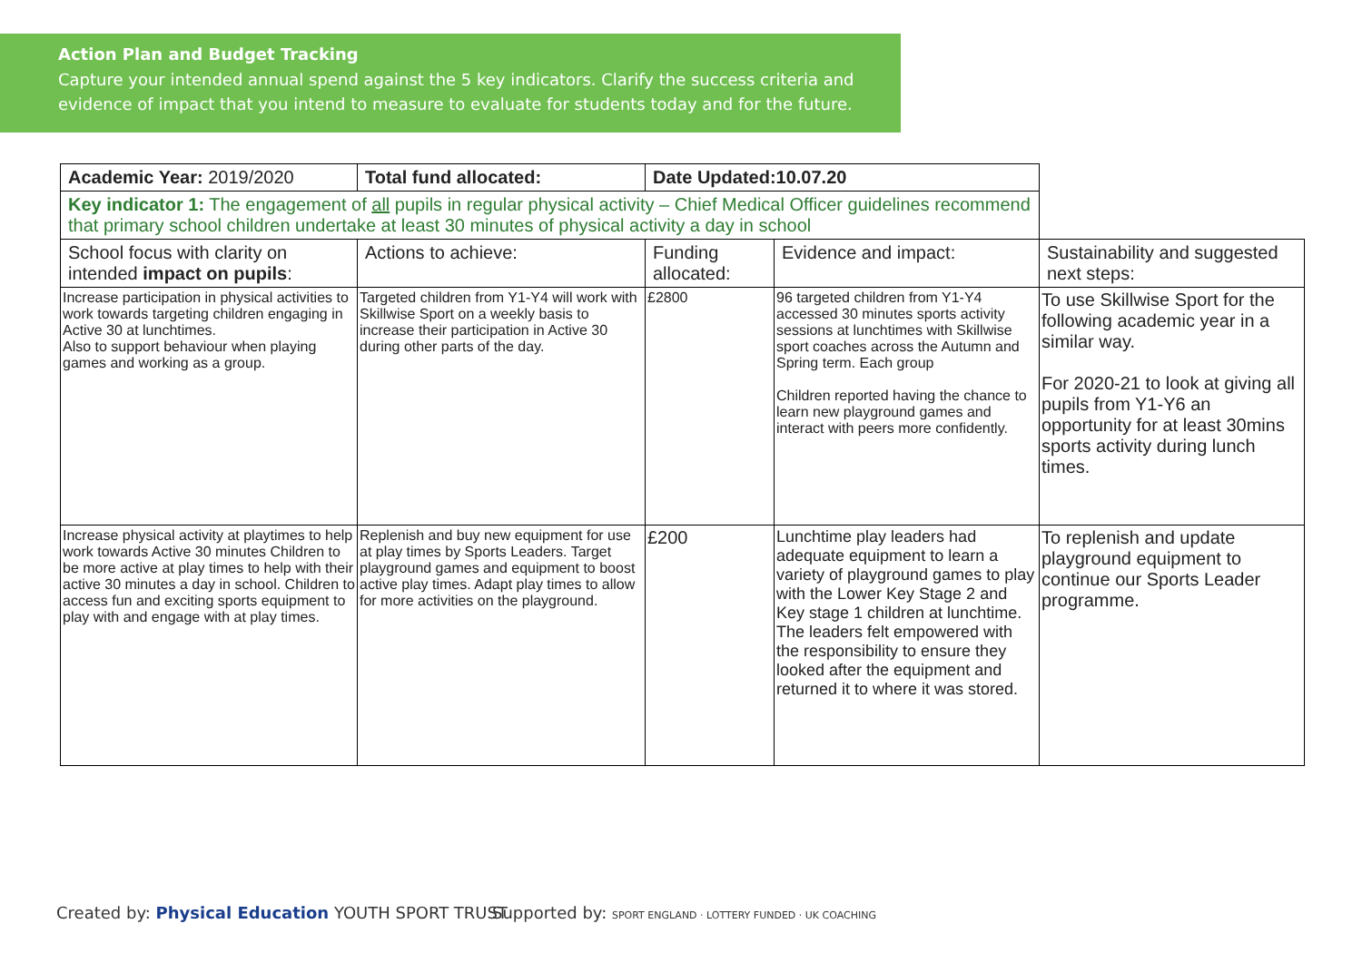Action Plan and Budget Tracking
Capture your intended annual spend against the 5 key indicators. Clarify the success criteria and evidence of impact that you intend to measure to evaluate for students today and for the future.
| Academic Year: 2019/2020 | Total fund allocated: | Date Updated:10.07.20 | | |
| Key indicator 1: The engagement of all pupils in regular physical activity – Chief Medical Officer guidelines recommend that primary school children undertake at least 30 minutes of physical activity a day in school | | | | |
| School focus with clarity on intended impact on pupils : | Actions to achieve: | Funding allocated: | Evidence and impact: | Sustainability and suggested next steps: |
| Increase participation in physical activities to work towards targeting children engaging in Active 30 at lunchtimes. Also to support behaviour when playing games and working as a group. | Targeted children from Y1-Y4 will work with Skillwise Sport on a weekly basis to increase their participation in Active 30 during other parts of the day. | £2800 | 96 targeted children from Y1-Y4 accessed 30 minutes sports activity sessions at lunchtimes with Skillwise sport coaches across the Autumn and Spring term. Each group Children reported having the chance to learn new playground games and interact with peers more confidently. | To use Skillwise Sport for the following academic year in a similar way. For 2020-21 to look at giving all pupils from Y1-Y6 an opportunity for at least 30mins sports activity during lunch times. |
| Increase physical activity at playtimes to help work towards Active 30 minutes Children to be more active at play times to help with their active 30 minutes a day in school. Children to access fun and exciting sports equipment to play with and engage with at play times. | Replenish and buy new equipment for use at play times by Sports Leaders. Target playground games and equipment to boost active play times. Adapt play times to allow for more activities on the playground. | £200 | Lunchtime play leaders had adequate equipment to learn a variety of playground games to play with the Lower Key Stage 2 and Key stage 1 children at lunchtime. The leaders felt empowered with the responsibility to ensure they looked after the equipment and returned it to where it was stored. | To replenish and update playground equipment to continue our Sports Leader programme. |
Created by: Physical Education YOUTH SPORT TRUST
Supported by: SPORT ENGLAND · LOTTERY FUNDED · UK COACHING